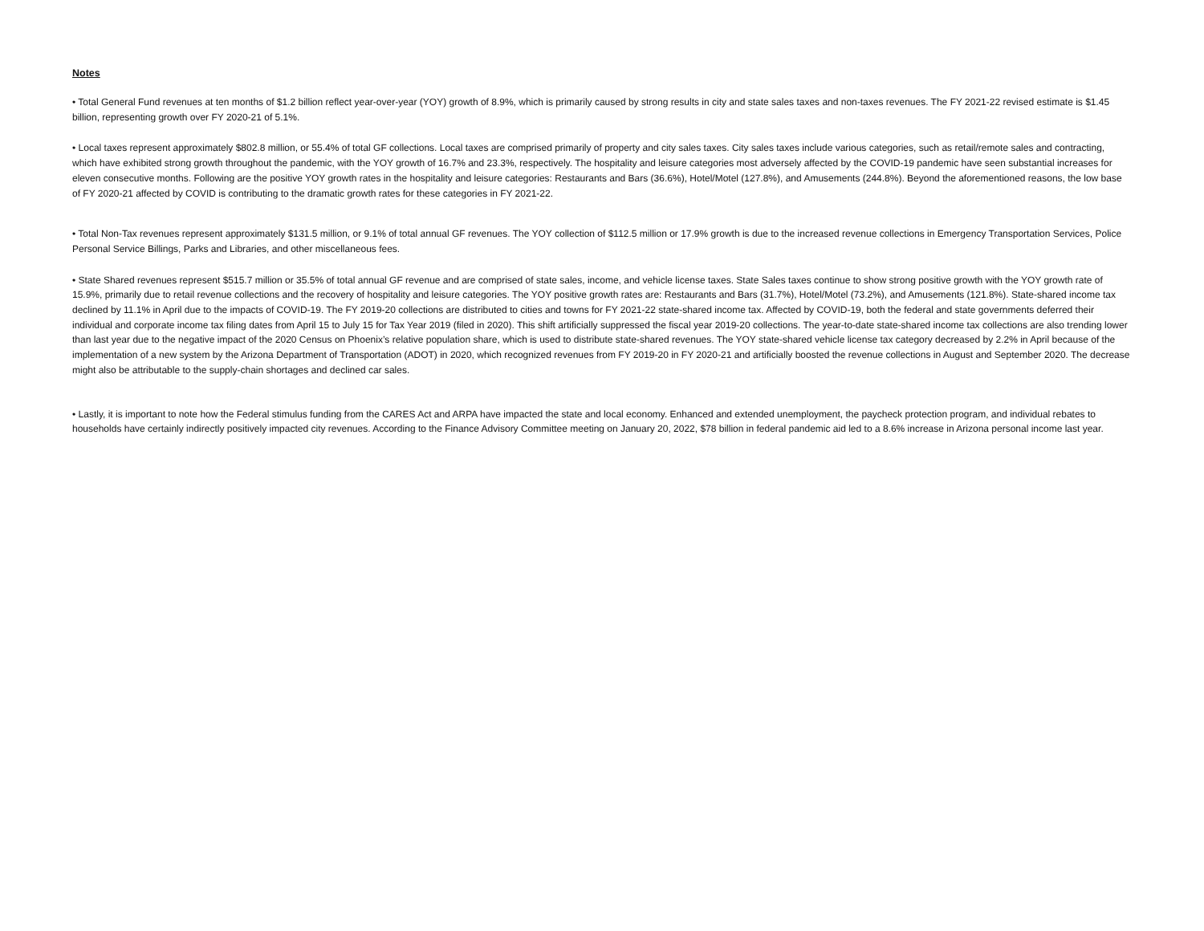Notes
• Total General Fund revenues at ten months of $1.2 billion reflect year-over-year (YOY) growth of 8.9%, which is primarily caused by strong results in city and state sales taxes and non-taxes revenues. The FY 2021-22 revised estimate is $1.45 billion, representing growth over FY 2020-21 of 5.1%.
• Local taxes represent approximately $802.8 million, or 55.4% of total GF collections. Local taxes are comprised primarily of property and city sales taxes. City sales taxes include various categories, such as retail/remote sales and contracting, which have exhibited strong growth throughout the pandemic, with the YOY growth of 16.7% and 23.3%, respectively. The hospitality and leisure categories most adversely affected by the COVID-19 pandemic have seen substantial increases for eleven consecutive months. Following are the positive YOY growth rates in the hospitality and leisure categories: Restaurants and Bars (36.6%), Hotel/Motel (127.8%), and Amusements (244.8%). Beyond the aforementioned reasons, the low base of FY 2020-21 affected by COVID is contributing to the dramatic growth rates for these categories in FY 2021-22.
• Total Non-Tax revenues represent approximately $131.5 million, or 9.1% of total annual GF revenues. The YOY collection of $112.5 million or 17.9% growth is due to the increased revenue collections in Emergency Transportation Services, Police Personal Service Billings, Parks and Libraries, and other miscellaneous fees.
• State Shared revenues represent $515.7 million or 35.5% of total annual GF revenue and are comprised of state sales, income, and vehicle license taxes. State Sales taxes continue to show strong positive growth with the YOY growth rate of 15.9%, primarily due to retail revenue collections and the recovery of hospitality and leisure categories. The YOY positive growth rates are: Restaurants and Bars (31.7%), Hotel/Motel (73.2%), and Amusements (121.8%). State-shared income tax declined by 11.1% in April due to the impacts of COVID-19. The FY 2019-20 collections are distributed to cities and towns for FY 2021-22 state-shared income tax. Affected by COVID-19, both the federal and state governments deferred their individual and corporate income tax filing dates from April 15 to July 15 for Tax Year 2019 (filed in 2020). This shift artificially suppressed the fiscal year 2019-20 collections. The year-to-date state-shared income tax collections are also trending lower than last year due to the negative impact of the 2020 Census on Phoenix’s relative population share, which is used to distribute state-shared revenues. The YOY state-shared vehicle license tax category decreased by 2.2% in April because of the implementation of a new system by the Arizona Department of Transportation (ADOT) in 2020, which recognized revenues from FY 2019-20 in FY 2020-21 and artificially boosted the revenue collections in August and September 2020. The decrease might also be attributable to the supply-chain shortages and declined car sales.
• Lastly, it is important to note how the Federal stimulus funding from the CARES Act and ARPA have impacted the state and local economy. Enhanced and extended unemployment, the paycheck protection program, and individual rebates to households have certainly indirectly positively impacted city revenues. According to the Finance Advisory Committee meeting on January 20, 2022, $78 billion in federal pandemic aid led to a 8.6% increase in Arizona personal income last year.